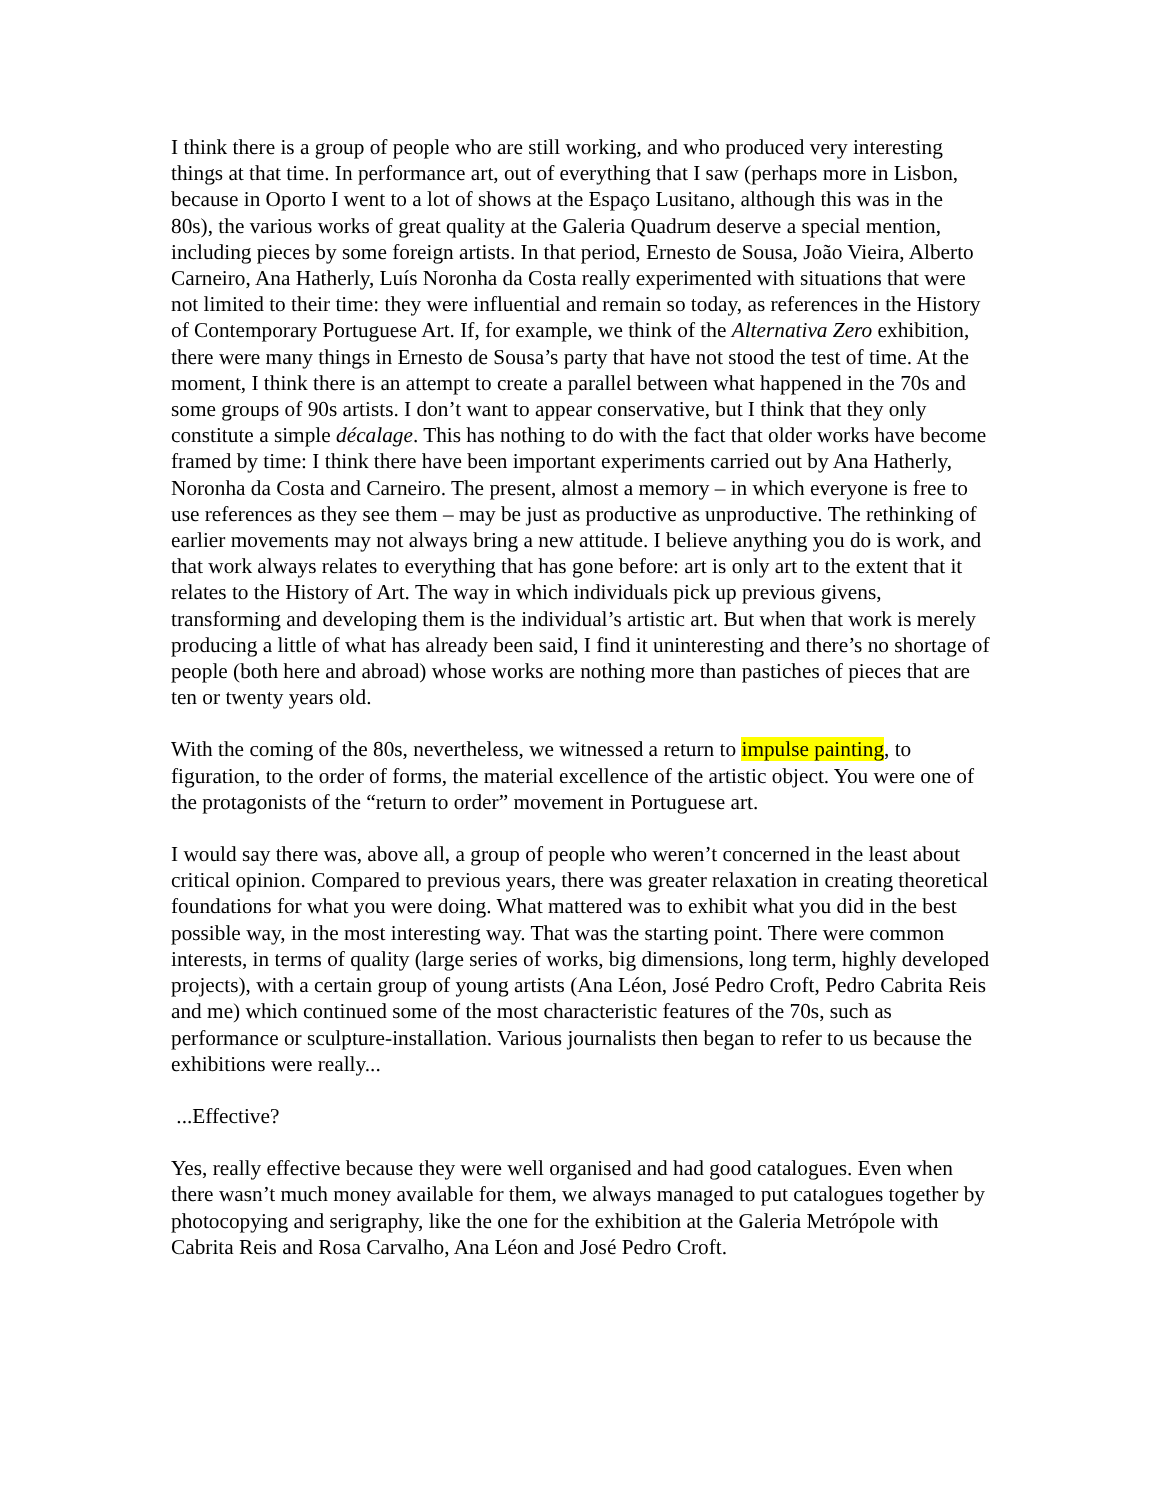I think there is a group of people who are still working, and who produced very interesting things at that time. In performance art, out of everything that I saw (perhaps more in Lisbon, because in Oporto I went to a lot of shows at the Espaço Lusitano, although this was in the 80s), the various works of great quality at the Galeria Quadrum deserve a special mention, including pieces by some foreign artists. In that period, Ernesto de Sousa, João Vieira, Alberto Carneiro, Ana Hatherly, Luís Noronha da Costa really experimented with situations that were not limited to their time: they were influential and remain so today, as references in the History of Contemporary Portuguese Art. If, for example, we think of the Alternativa Zero exhibition, there were many things in Ernesto de Sousa’s party that have not stood the test of time. At the moment, I think there is an attempt to create a parallel between what happened in the 70s and some groups of 90s artists. I don’t want to appear conservative, but I think that they only constitute a simple décalage. This has nothing to do with the fact that older works have become framed by time: I think there have been important experiments carried out by Ana Hatherly, Noronha da Costa and Carneiro. The present, almost a memory – in which everyone is free to use references as they see them – may be just as productive as unproductive. The rethinking of earlier movements may not always bring a new attitude. I believe anything you do is work, and that work always relates to everything that has gone before: art is only art to the extent that it relates to the History of Art. The way in which individuals pick up previous givens, transforming and developing them is the individual’s artistic art. But when that work is merely producing a little of what has already been said, I find it uninteresting and there’s no shortage of people (both here and abroad) whose works are nothing more than pastiches of pieces that are ten or twenty years old.
With the coming of the 80s, nevertheless, we witnessed a return to impulse painting, to figuration, to the order of forms, the material excellence of the artistic object. You were one of the protagonists of the “return to order” movement in Portuguese art.
I would say there was, above all, a group of people who weren’t concerned in the least about critical opinion. Compared to previous years, there was greater relaxation in creating theoretical foundations for what you were doing. What mattered was to exhibit what you did in the best possible way, in the most interesting way. That was the starting point. There were common interests, in terms of quality (large series of works, big dimensions, long term, highly developed projects), with a certain group of young artists (Ana Léon, José Pedro Croft, Pedro Cabrita Reis and me) which continued some of the most characteristic features of the 70s, such as performance or sculpture-installation. Various journalists then began to refer to us because the exhibitions were really...
...Effective?
Yes, really effective because they were well organised and had good catalogues. Even when there wasn’t much money available for them, we always managed to put catalogues together by photocopying and serigraphy, like the one for the exhibition at the Galeria Metrópole with Cabrita Reis and Rosa Carvalho, Ana Léon and José Pedro Croft.